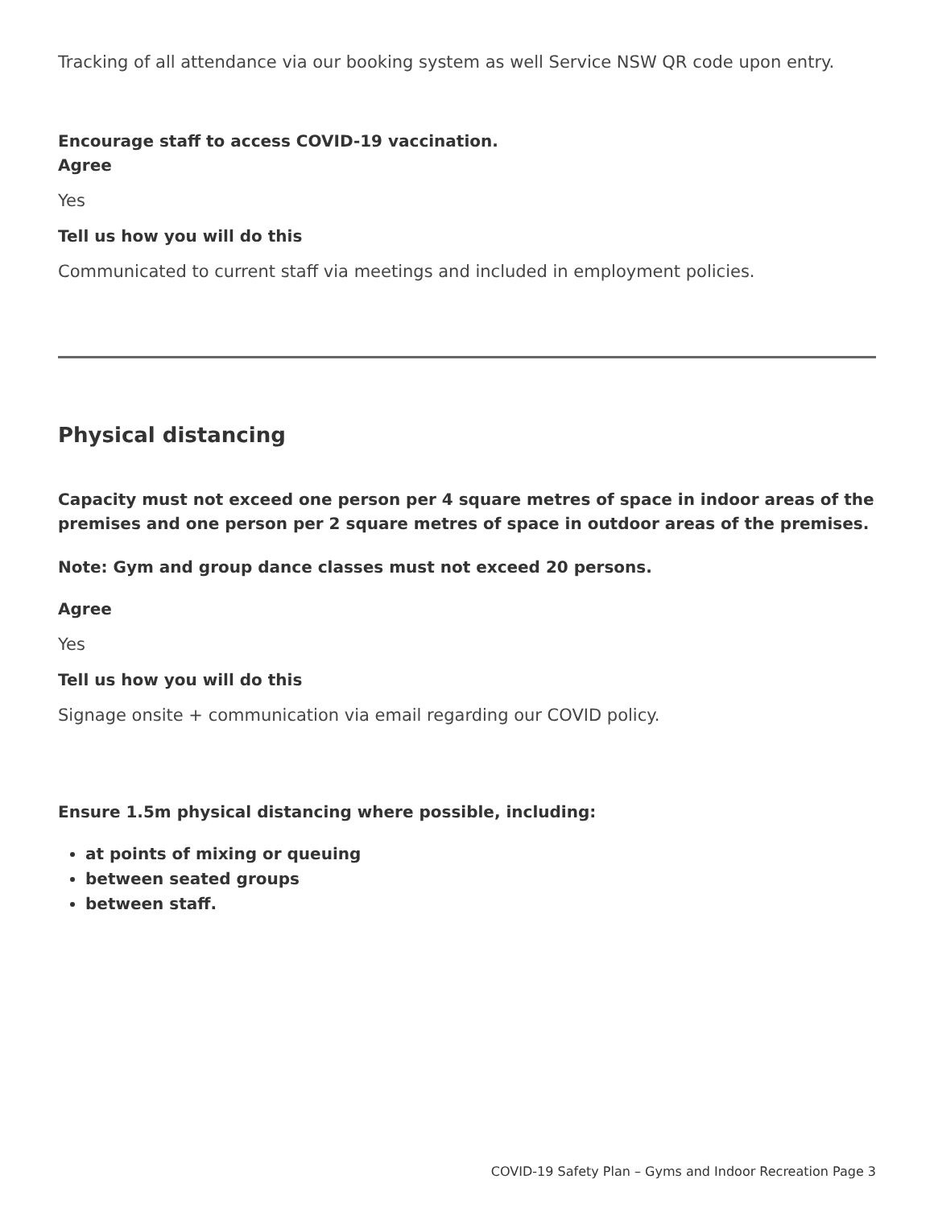Tracking of all attendance via our booking system as well Service NSW QR code upon entry.
Encourage staff to access COVID-19 vaccination.
Agree
Yes
Tell us how you will do this
Communicated to current staff via meetings and included in employment policies.
Physical distancing
Capacity must not exceed one person per 4 square metres of space in indoor areas of the premises and one person per 2 square metres of space in outdoor areas of the premises.
Note: Gym and group dance classes must not exceed 20 persons.
Agree
Yes
Tell us how you will do this
Signage onsite + communication via email regarding our COVID policy.
Ensure 1.5m physical distancing where possible, including:
at points of mixing or queuing
between seated groups
between staff.
COVID-19 Safety Plan – Gyms and Indoor Recreation Page 3